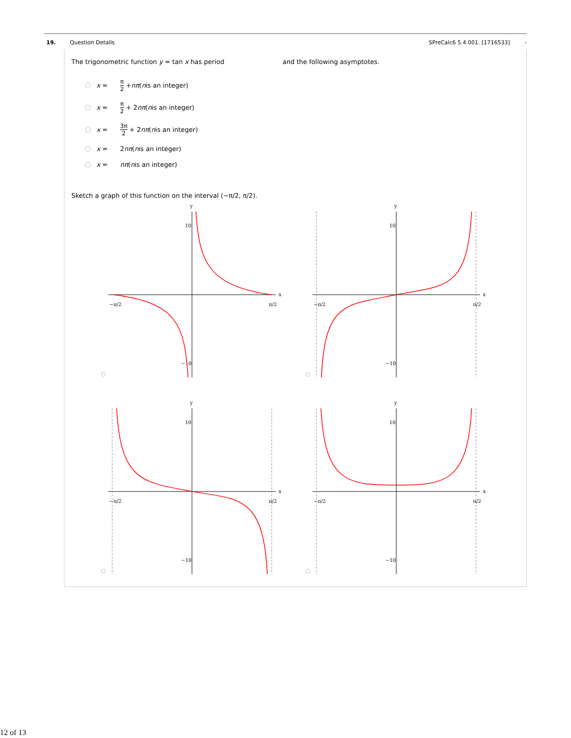19. Question Details SPreCalc6 5.4.001. [1716533] -
The trigonometric function y = tan x has period and the following asymptotes.
x = π 2 + nπ (n is an integer)
x = π 2 + 2 nπ (n is an integer)
x = 3π 2 + 2 nπ (n is an integer)
x = 2 nπ (n is an integer)
x = nπ (n is an integer)
Sketch a graph of this function on the interval (−π/2, π/2).
y
x
10
−10
−π/2
π/2
y
x
10
−10
−π/2
π/2
y
x
10
−10
−π/2
π/2
y
x
10
−10
−π/2
π/2
12 of 13